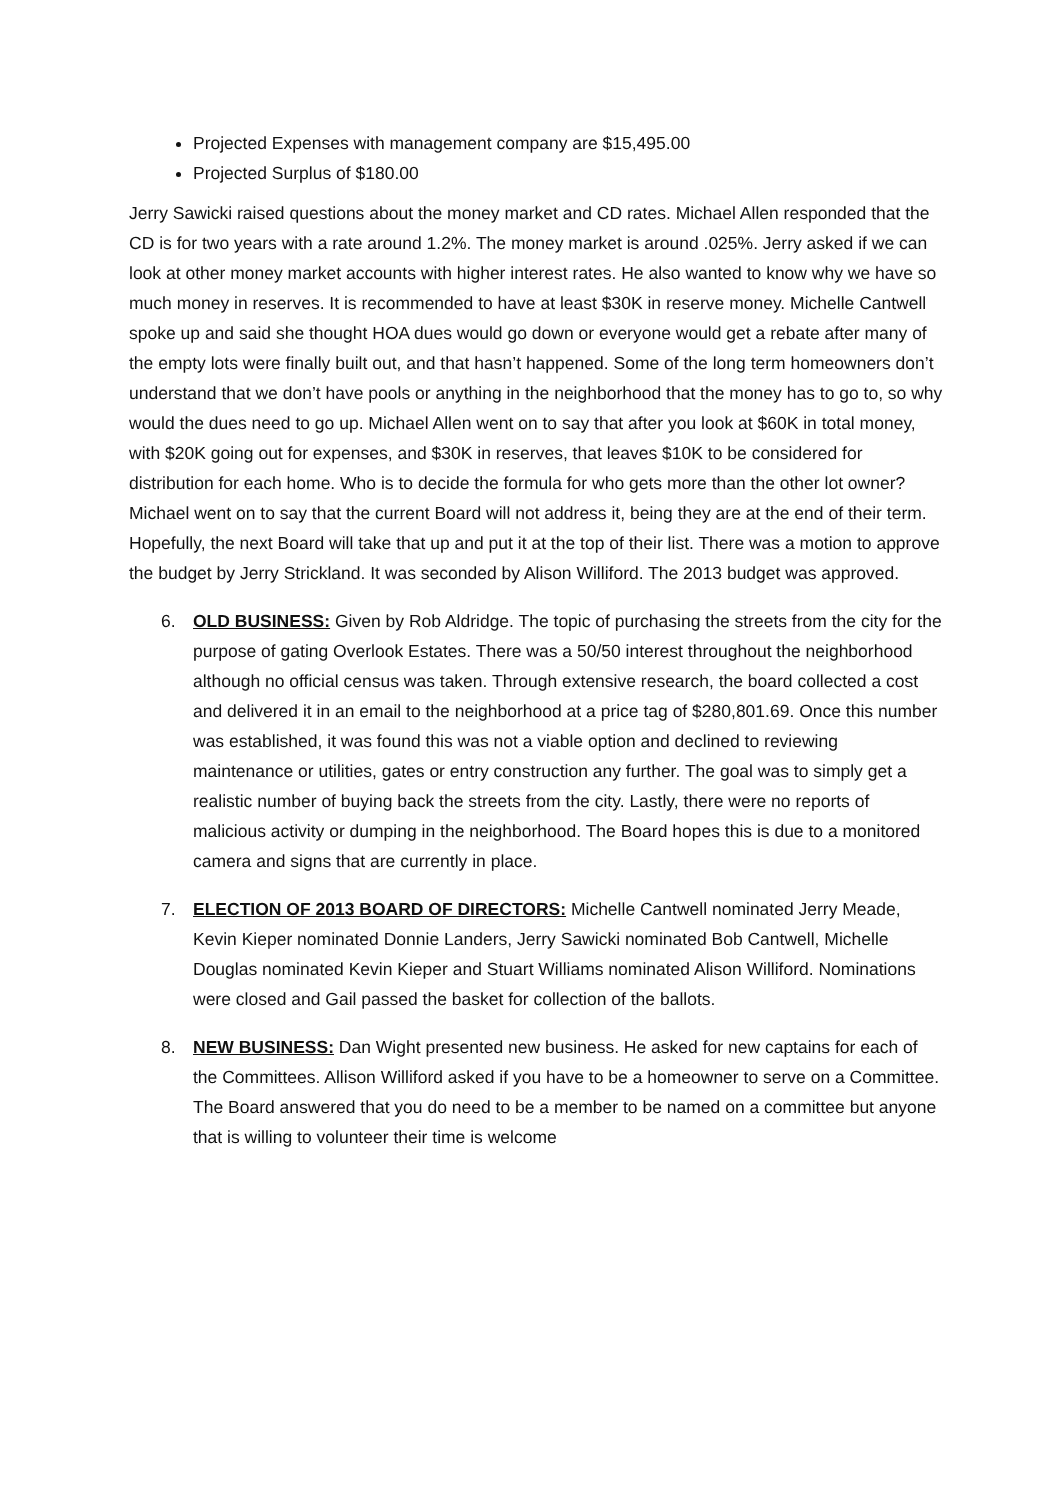Projected Expenses with management company are $15,495.00
Projected Surplus of $180.00
Jerry Sawicki raised questions about the money market and CD rates. Michael Allen responded that the CD is for two years with a rate around 1.2%. The money market is around .025%. Jerry asked if we can look at other money market accounts with higher interest rates. He also wanted to know why we have so much money in reserves. It is recommended to have at least $30K in reserve money. Michelle Cantwell spoke up and said she thought HOA dues would go down or everyone would get a rebate after many of the empty lots were finally built out, and that hasn’t happened. Some of the long term homeowners don’t understand that we don’t have pools or anything in the neighborhood that the money has to go to, so why would the dues need to go up. Michael Allen went on to say that after you look at $60K in total money, with $20K going out for expenses, and $30K in reserves, that leaves $10K to be considered for distribution for each home. Who is to decide the formula for who gets more than the other lot owner? Michael went on to say that the current Board will not address it, being they are at the end of their term. Hopefully, the next Board will take that up and put it at the top of their list. There was a motion to approve the budget by Jerry Strickland. It was seconded by Alison Williford. The 2013 budget was approved.
6. OLD BUSINESS: Given by Rob Aldridge. The topic of purchasing the streets from the city for the purpose of gating Overlook Estates. There was a 50/50 interest throughout the neighborhood although no official census was taken. Through extensive research, the board collected a cost and delivered it in an email to the neighborhood at a price tag of $280,801.69. Once this number was established, it was found this was not a viable option and declined to reviewing maintenance or utilities, gates or entry construction any further. The goal was to simply get a realistic number of buying back the streets from the city. Lastly, there were no reports of malicious activity or dumping in the neighborhood. The Board hopes this is due to a monitored camera and signs that are currently in place.
7. ELECTION OF 2013 BOARD OF DIRECTORS: Michelle Cantwell nominated Jerry Meade, Kevin Kieper nominated Donnie Landers, Jerry Sawicki nominated Bob Cantwell, Michelle Douglas nominated Kevin Kieper and Stuart Williams nominated Alison Williford. Nominations were closed and Gail passed the basket for collection of the ballots.
8. NEW BUSINESS: Dan Wight presented new business. He asked for new captains for each of the Committees. Allison Williford asked if you have to be a homeowner to serve on a Committee. The Board answered that you do need to be a member to be named on a committee but anyone that is willing to volunteer their time is welcome